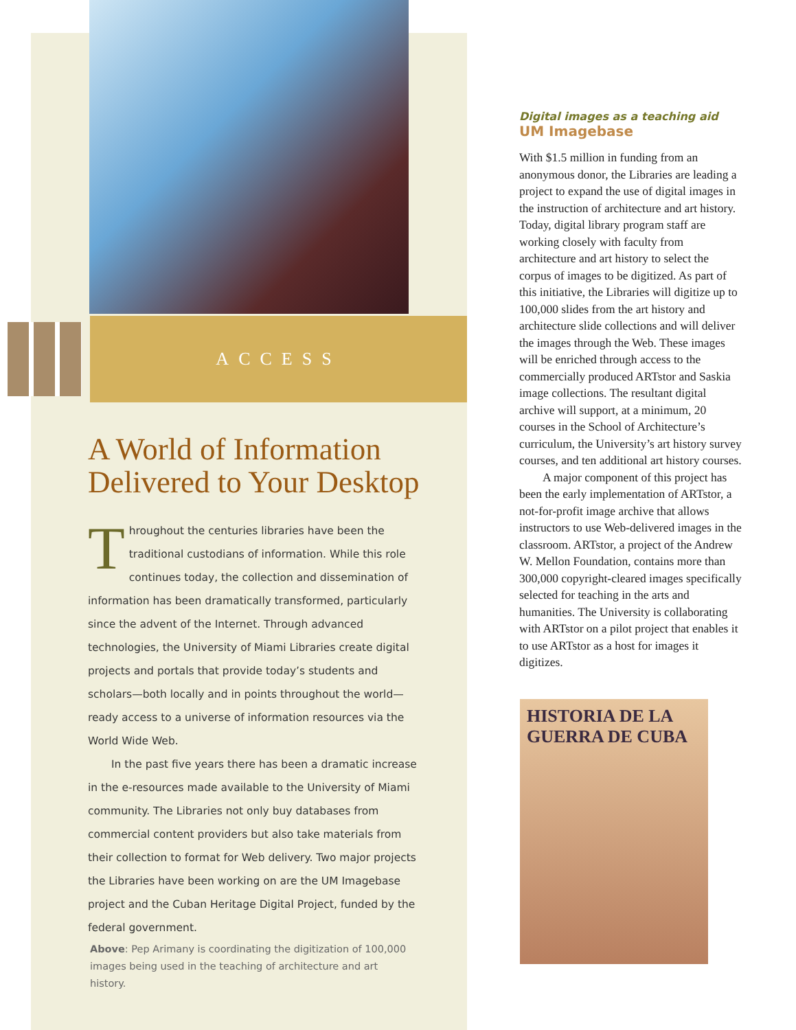ACCESS
A World of Information Delivered to Your Desktop
Throughout the centuries libraries have been the traditional custodians of information. While this role continues today, the collection and dissemination of information has been dramatically transformed, particularly since the advent of the Internet. Through advanced technologies, the University of Miami Libraries create digital projects and portals that provide today’s students and scholars—both locally and in points throughout the world—ready access to a universe of information resources via the World Wide Web.
In the past five years there has been a dramatic increase in the e-resources made available to the University of Miami community. The Libraries not only buy databases from commercial content providers but also take materials from their collection to format for Web delivery. Two major projects the Libraries have been working on are the UM Imagebase project and the Cuban Heritage Digital Project, funded by the federal government.
Above: Pep Arimany is coordinating the digitization of 100,000 images being used in the teaching of architecture and art history.
Digital images as a teaching aid
UM Imagebase
With $1.5 million in funding from an anonymous donor, the Libraries are leading a project to expand the use of digital images in the instruction of architecture and art history. Today, digital library program staff are working closely with faculty from architecture and art history to select the corpus of images to be digitized. As part of this initiative, the Libraries will digitize up to 100,000 slides from the art history and architecture slide collections and will deliver the images through the Web. These images will be enriched through access to the commercially produced ARTstor and Saskia image collections. The resultant digital archive will support, at a minimum, 20 courses in the School of Architecture’s curriculum, the University’s art history survey courses, and ten additional art history courses.
A major component of this project has been the early implementation of ARTstor, a not-for-profit image archive that allows instructors to use Web-delivered images in the classroom. ARTstor, a project of the Andrew W. Mellon Foundation, contains more than 300,000 copyright-cleared images specifically selected for teaching in the arts and humanities. The University is collaborating with ARTstor on a pilot project that enables it to use ARTstor as a host for images it digitizes.
HISTORIA DE LA GUERRA DE CUBA